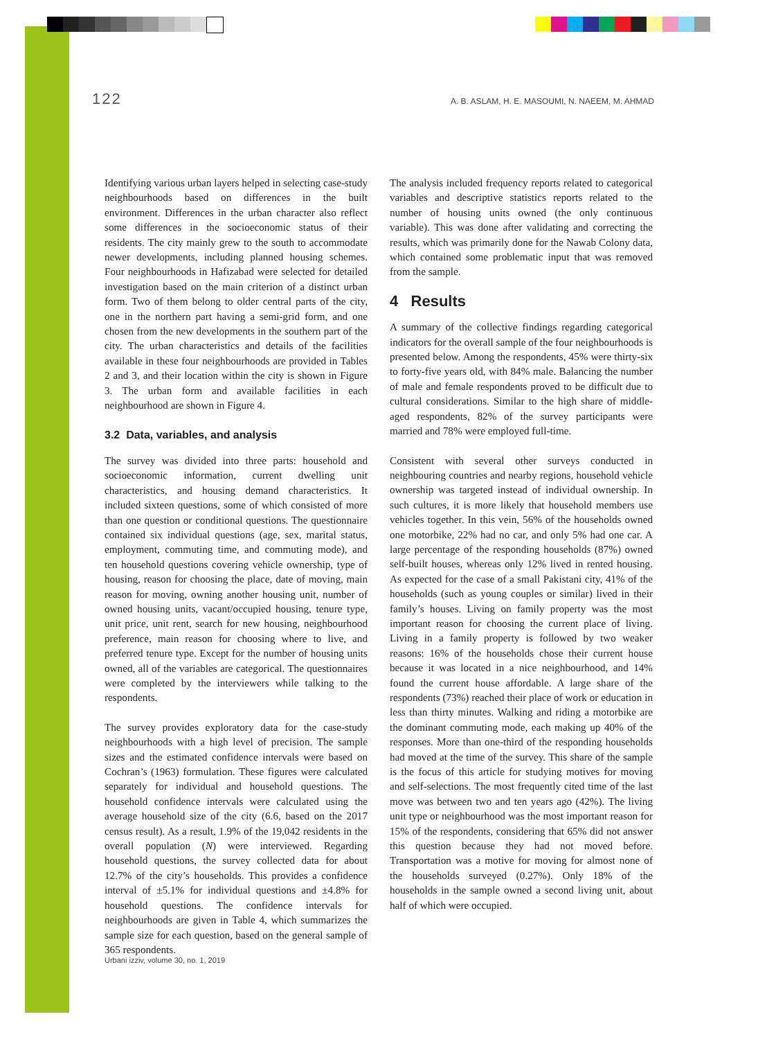122 A. B. ASLAM, H. E. MASOUMI, N. NAEEM, M. AHMAD
Identifying various urban layers helped in selecting case-study neighbourhoods based on differences in the built environment. Differences in the urban character also reflect some differences in the socioeconomic status of their residents. The city mainly grew to the south to accommodate newer developments, including planned housing schemes. Four neighbourhoods in Hafizabad were selected for detailed investigation based on the main criterion of a distinct urban form. Two of them belong to older central parts of the city, one in the northern part having a semi-grid form, and one chosen from the new developments in the southern part of the city. The urban characteristics and details of the facilities available in these four neighbourhoods are provided in Tables 2 and 3, and their location within the city is shown in Figure 3. The urban form and available facilities in each neighbourhood are shown in Figure 4.
3.2 Data, variables, and analysis
The survey was divided into three parts: household and socioeconomic information, current dwelling unit characteristics, and housing demand characteristics. It included sixteen questions, some of which consisted of more than one question or conditional questions. The questionnaire contained six individual questions (age, sex, marital status, employment, commuting time, and commuting mode), and ten household questions covering vehicle ownership, type of housing, reason for choosing the place, date of moving, main reason for moving, owning another housing unit, number of owned housing units, vacant/occupied housing, tenure type, unit price, unit rent, search for new housing, neighbourhood preference, main reason for choosing where to live, and preferred tenure type. Except for the number of housing units owned, all of the variables are categorical. The questionnaires were completed by the interviewers while talking to the respondents.
The survey provides exploratory data for the case-study neighbourhoods with a high level of precision. The sample sizes and the estimated confidence intervals were based on Cochran’s (1963) formulation. These figures were calculated separately for individual and household questions. The household confidence intervals were calculated using the average household size of the city (6.6, based on the 2017 census result). As a result, 1.9% of the 19,042 residents in the overall population (N) were interviewed. Regarding household questions, the survey collected data for about 12.7% of the city’s households. This provides a confidence interval of ±5.1% for individual questions and ±4.8% for household questions. The confidence intervals for neighbourhoods are given in Table 4, which summarizes the sample size for each question, based on the general sample of 365 respondents.
The analysis included frequency reports related to categorical variables and descriptive statistics reports related to the number of housing units owned (the only continuous variable). This was done after validating and correcting the results, which was primarily done for the Nawab Colony data, which contained some problematic input that was removed from the sample.
4 Results
A summary of the collective findings regarding categorical indicators for the overall sample of the four neighbourhoods is presented below. Among the respondents, 45% were thirty-six to forty-five years old, with 84% male. Balancing the number of male and female respondents proved to be difficult due to cultural considerations. Similar to the high share of middle-aged respondents, 82% of the survey participants were married and 78% were employed full-time.
Consistent with several other surveys conducted in neighbouring countries and nearby regions, household vehicle ownership was targeted instead of individual ownership. In such cultures, it is more likely that household members use vehicles together. In this vein, 56% of the households owned one motorbike, 22% had no car, and only 5% had one car. A large percentage of the responding households (87%) owned self-built houses, whereas only 12% lived in rented housing. As expected for the case of a small Pakistani city, 41% of the households (such as young couples or similar) lived in their family’s houses. Living on family property was the most important reason for choosing the current place of living. Living in a family property is followed by two weaker reasons: 16% of the households chose their current house because it was located in a nice neighbourhood, and 14% found the current house affordable. A large share of the respondents (73%) reached their place of work or education in less than thirty minutes. Walking and riding a motorbike are the dominant commuting mode, each making up 40% of the responses. More than one-third of the responding households had moved at the time of the survey. This share of the sample is the focus of this article for studying motives for moving and self-selections. The most frequently cited time of the last move was between two and ten years ago (42%). The living unit type or neighbourhood was the most important reason for 15% of the respondents, considering that 65% did not answer this question because they had not moved before. Transportation was a motive for moving for almost none of the households surveyed (0.27%). Only 18% of the households in the sample owned a second living unit, about half of which were occupied.
Urbani izziv, volume 30, no. 1, 2019